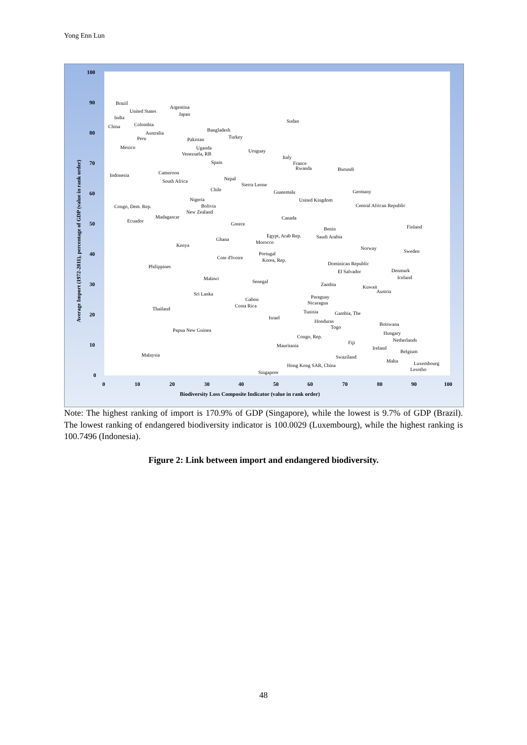Yong Enn Lun
100
90
80
70
60
50
40
30
20
10
0
0
10
20
30
40
50
60
70
80
90
100
Biodiversity Loss Composite Indicator (value in rank order)
Average Import (1972-2011), percentage of GDP (value in rank order)
Brazil
Argentina
United States
Japan
India
Sudan
China
Colombia
Bangladesh
Australia
Peru
Turkey
Pakistan
Mexico
Uganda
Uruguay
Venezuela, RB
Italy
Spain
France
Rwanda
Burundi
Cameroon
Indonesia
Nepal
South Africa
Sierra Leone
Chile
Guatemala
Germany
United Kingdom
Nigeria
Central African Republic
Bolivia
Congo, Dem. Rep.
New Zealand
Madagascar
Canada
Ecuador
Greece
Finland
Benin
Egypt, Arab Rep.
Saudi Arabia
Ghana
Morocco
Kenya
Norway
Sweden
Portugal
Cote d'Ivoire
Korea, Rep.
Dominican Republic
Philippines
Denmark
El Salvador
Iceland
Malawi
Senegal
Zambia
Kuwait
Austria
Sri Lanka
Paraguay
Gabon
Nicaragua
Costa Rica
Thailand
Tunisia
Gambia, The
Israel
Honduras
Botswana
Togo
Papua New Guinea
Hungary
Congo, Rep.
Netherlands
Fiji
Mauritania
Ireland
Belgium
Malaysia
Swaziland
Malta
Luxembourg
Hong Kong SAR, China
Lesotho
Singapore
Note: The highest ranking of import is 170.9% of GDP (Singapore), while the lowest is 9.7% of GDP (Brazil). The lowest ranking of endangered biodiversity indicator is 100.0029 (Luxembourg), while the highest ranking is 100.7496 (Indonesia).
Figure 2: Link between import and endangered biodiversity.
48